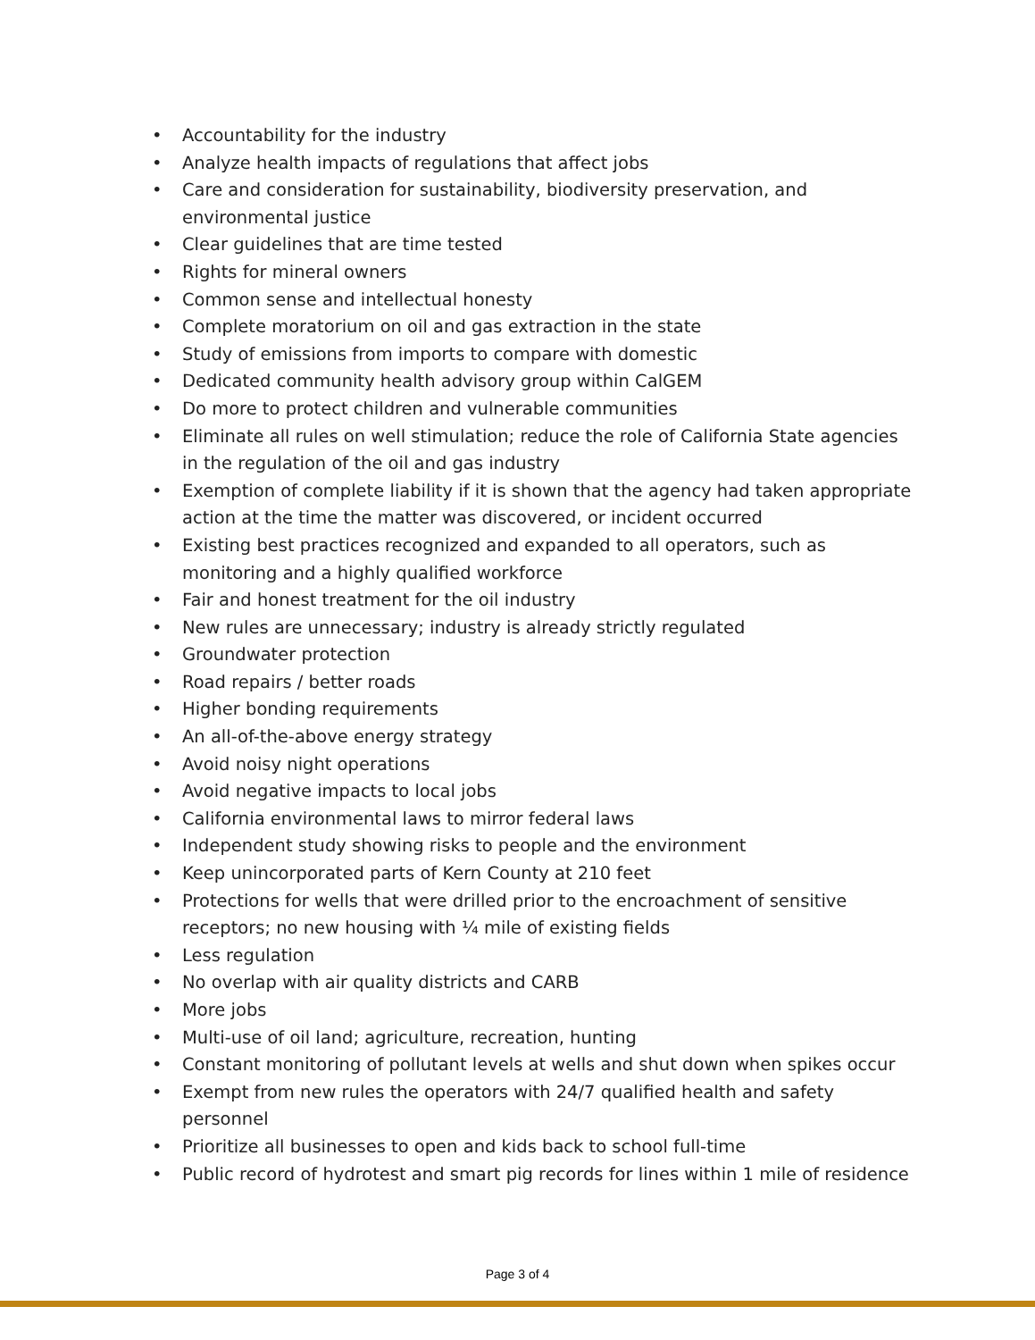• Accountability for the industry
• Analyze health impacts of regulations that affect jobs
• Care and consideration for sustainability, biodiversity preservation, and environmental justice
• Clear guidelines that are time tested
• Rights for mineral owners
• Common sense and intellectual honesty
• Complete moratorium on oil and gas extraction in the state
• Study of emissions from imports to compare with domestic
• Dedicated community health advisory group within CalGEM
• Do more to protect children and vulnerable communities
• Eliminate all rules on well stimulation; reduce the role of California State agencies in the regulation of the oil and gas industry
• Exemption of complete liability if it is shown that the agency had taken appropriate action at the time the matter was discovered, or incident occurred
• Existing best practices recognized and expanded to all operators, such as monitoring and a highly qualified workforce
• Fair and honest treatment for the oil industry
• New rules are unnecessary; industry is already strictly regulated
• Groundwater protection
• Road repairs / better roads
• Higher bonding requirements
• An all-of-the-above energy strategy
• Avoid noisy night operations
• Avoid negative impacts to local jobs
• California environmental laws to mirror federal laws
• Independent study showing risks to people and the environment
• Keep unincorporated parts of Kern County at 210 feet
• Protections for wells that were drilled prior to the encroachment of sensitive receptors; no new housing with ¼ mile of existing fields
• Less regulation
• No overlap with air quality districts and CARB
• More jobs
• Multi-use of oil land; agriculture, recreation, hunting
• Constant monitoring of pollutant levels at wells and shut down when spikes occur
• Exempt from new rules the operators with 24/7 qualified health and safety personnel
• Prioritize all businesses to open and kids back to school full-time
• Public record of hydrotest and smart pig records for lines within 1 mile of residence
Page 3 of 4